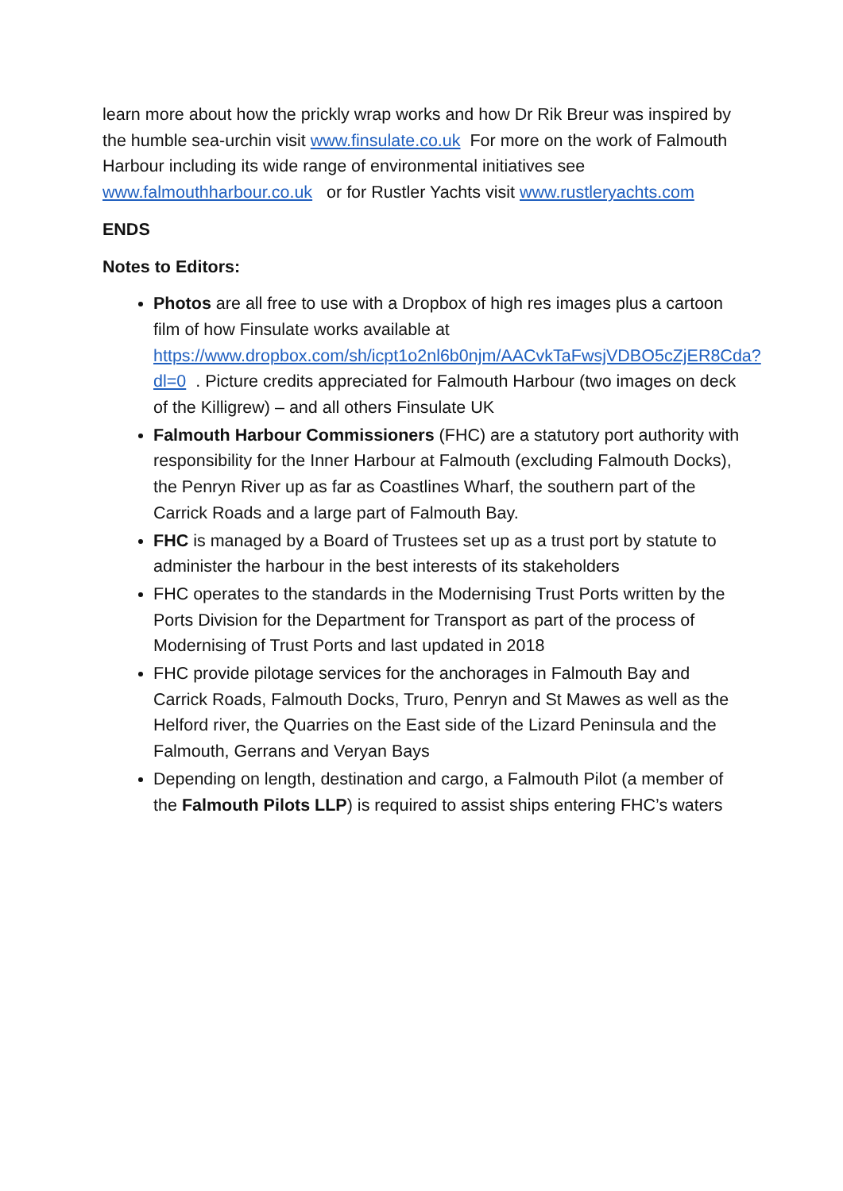learn more about how the prickly wrap works and how Dr Rik Breur was inspired by the humble sea-urchin visit www.finsulate.co.uk For more on the work of Falmouth Harbour including its wide range of environmental initiatives see www.falmouthharbour.co.uk or for Rustler Yachts visit www.rustleryachts.com
ENDS
Notes to Editors:
Photos are all free to use with a Dropbox of high res images plus a cartoon film of how Finsulate works available at https://www.dropbox.com/sh/icpt1o2nl6b0njm/AACvkTaFwsjVDBO5cZjER8Cda?dl=0 . Picture credits appreciated for Falmouth Harbour (two images on deck of the Killigrew) – and all others Finsulate UK
Falmouth Harbour Commissioners (FHC) are a statutory port authority with responsibility for the Inner Harbour at Falmouth (excluding Falmouth Docks), the Penryn River up as far as Coastlines Wharf, the southern part of the Carrick Roads and a large part of Falmouth Bay.
FHC is managed by a Board of Trustees set up as a trust port by statute to administer the harbour in the best interests of its stakeholders
FHC operates to the standards in the Modernising Trust Ports written by the Ports Division for the Department for Transport as part of the process of Modernising of Trust Ports and last updated in 2018
FHC provide pilotage services for the anchorages in Falmouth Bay and Carrick Roads, Falmouth Docks, Truro, Penryn and St Mawes as well as the Helford river, the Quarries on the East side of the Lizard Peninsula and the Falmouth, Gerrans and Veryan Bays
Depending on length, destination and cargo, a Falmouth Pilot (a member of the Falmouth Pilots LLP) is required to assist ships entering FHC’s waters